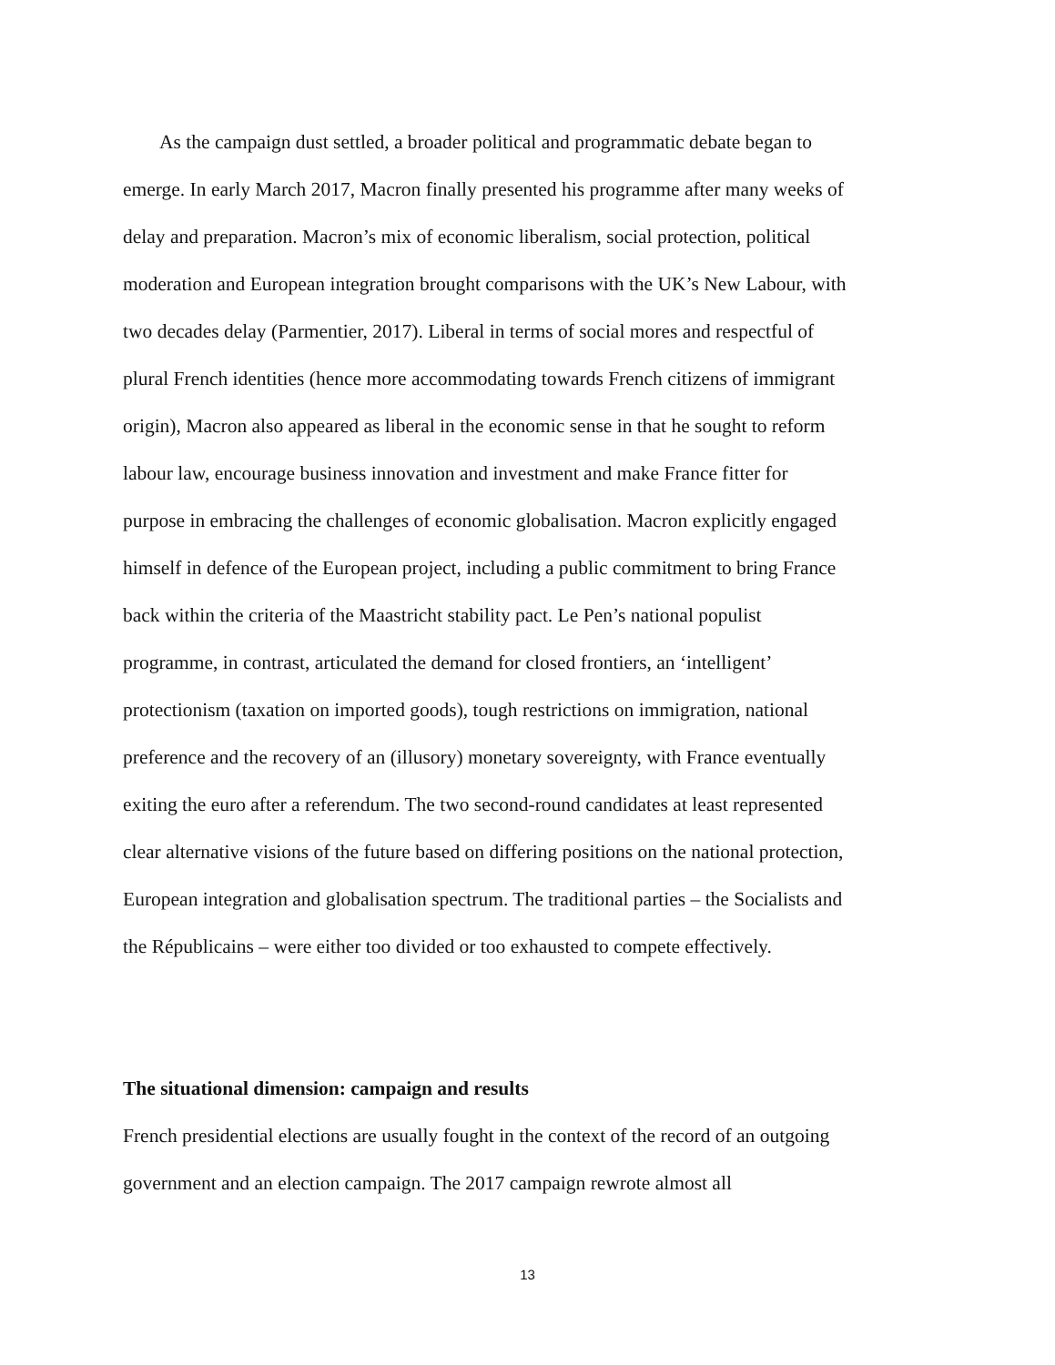As the campaign dust settled, a broader political and programmatic debate began to emerge. In early March 2017, Macron finally presented his programme after many weeks of delay and preparation. Macron’s mix of economic liberalism, social protection, political moderation and European integration brought comparisons with the UK’s New Labour, with two decades delay (Parmentier, 2017). Liberal in terms of social mores and respectful of plural French identities (hence more accommodating towards French citizens of immigrant origin), Macron also appeared as liberal in the economic sense in that he sought to reform labour law, encourage business innovation and investment and make France fitter for purpose in embracing the challenges of economic globalisation. Macron explicitly engaged himself in defence of the European project, including a public commitment to bring France back within the criteria of the Maastricht stability pact. Le Pen’s national populist programme, in contrast, articulated the demand for closed frontiers, an ‘intelligent’ protectionism (taxation on imported goods), tough restrictions on immigration, national preference and the recovery of an (illusory) monetary sovereignty, with France eventually exiting the euro after a referendum. The two second-round candidates at least represented clear alternative visions of the future based on differing positions on the national protection, European integration and globalisation spectrum. The traditional parties – the Socialists and the Républicains – were either too divided or too exhausted to compete effectively.
The situational dimension: campaign and results
French presidential elections are usually fought in the context of the record of an outgoing government and an election campaign. The 2017 campaign rewrote almost all
13